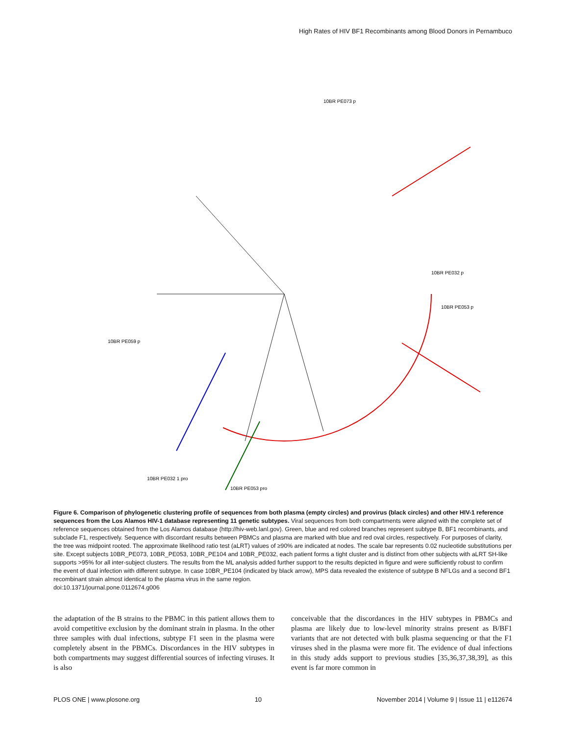High Rates of HIV BF1 Recombinants among Blood Donors in Pernambuco
10BR PE059 p
10BR PE073 p
10BR PE032 p
10BR PE053 p
10BR PE032 1 pro
10BR PE053 pro
Figure 6. Comparison of phylogenetic clustering profile of sequences from both plasma (empty circles) and provirus (black circles) and other HIV-1 reference sequences from the Los Alamos HIV-1 database representing 11 genetic subtypes. Viral sequences from both compartments were aligned with the complete set of reference sequences obtained from the Los Alamos database (http://hiv-web.lanl.gov). Green, blue and red colored branches represent subtype B, BF1 recombinants, and subclade F1, respectively. Sequence with discordant results between PBMCs and plasma are marked with blue and red oval circles, respectively. For purposes of clarity, the tree was midpoint rooted. The approximate likelihood ratio test (aLRT) values of ≥90% are indicated at nodes. The scale bar represents 0.02 nucleotide substitutions per site. Except subjects 10BR_PE073, 10BR_PE053, 10BR_PE104 and 10BR_PE032, each patient forms a tight cluster and is distinct from other subjects with aLRT SH-like supports >95% for all inter-subject clusters. The results from the ML analysis added further support to the results depicted in figure and were sufficiently robust to confirm the event of dual infection with different subtype. In case 10BR_PE104 (indicated by black arrow), MPS data revealed the existence of subtype B NFLGs and a second BF1 recombinant strain almost identical to the plasma virus in the same region.
doi:10.1371/journal.pone.0112674.g006
the adaptation of the B strains to the PBMC in this patient allows them to avoid competitive exclusion by the dominant strain in plasma. In the other three samples with dual infections, subtype F1 seen in the plasma were completely absent in the PBMCs. Discordances in the HIV subtypes in both compartments may suggest differential sources of infecting viruses. It is also
conceivable that the discordances in the HIV subtypes in PBMCs and plasma are likely due to low-level minority strains present as B/BF1 variants that are not detected with bulk plasma sequencing or that the F1 viruses shed in the plasma were more fit. The evidence of dual infections in this study adds support to previous studies [35,36,37,38,39], as this event is far more common in
PLOS ONE | www.plosone.org 10 November 2014 | Volume 9 | Issue 11 | e112674